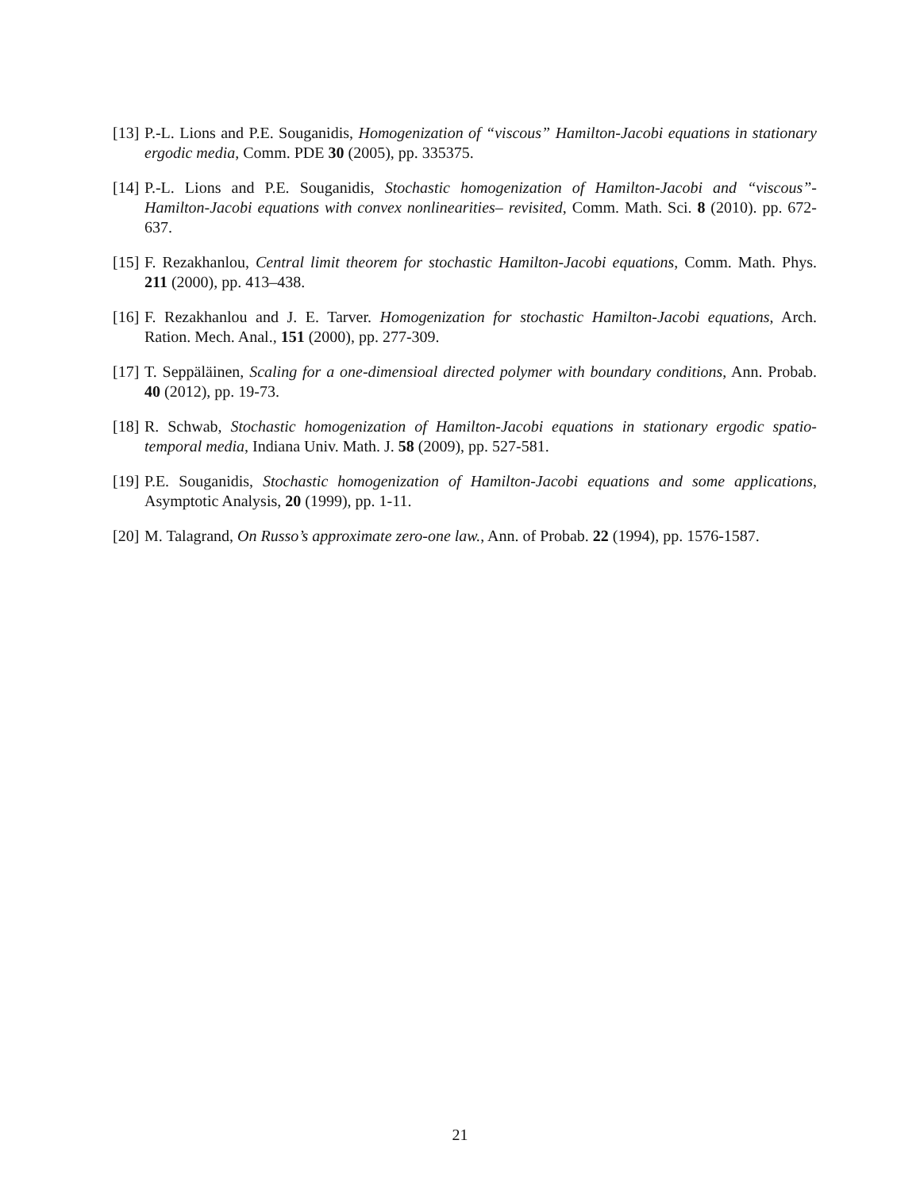[13]
P.-L. Lions and P.E. Souganidis, Homogenization of “viscous” Hamilton-Jacobi equations in stationary ergodic media, Comm. PDE 30 (2005), pp. 335375.
[14]
P.-L. Lions and P.E. Souganidis, Stochastic homogenization of Hamilton-Jacobi and “viscous”-Hamilton-Jacobi equations with convex nonlinearities– revisited, Comm. Math. Sci. 8 (2010). pp. 672-637.
[15]
F. Rezakhanlou, Central limit theorem for stochastic Hamilton-Jacobi equations, Comm. Math. Phys. 211 (2000), pp. 413–438.
[16]
F. Rezakhanlou and J. E. Tarver. Homogenization for stochastic Hamilton-Jacobi equations, Arch. Ration. Mech. Anal., 151 (2000), pp. 277-309.
[17]
T. Seppäläinen, Scaling for a one-dimensioal directed polymer with boundary conditions, Ann. Probab. 40 (2012), pp. 19-73.
[18]
R. Schwab, Stochastic homogenization of Hamilton-Jacobi equations in stationary ergodic spatio-temporal media, Indiana Univ. Math. J. 58 (2009), pp. 527-581.
[19]
P.E. Souganidis, Stochastic homogenization of Hamilton-Jacobi equations and some applications, Asymptotic Analysis, 20 (1999), pp. 1-11.
[20]
M. Talagrand, On Russo’s approximate zero-one law., Ann. of Probab. 22 (1994), pp. 1576-1587.
21